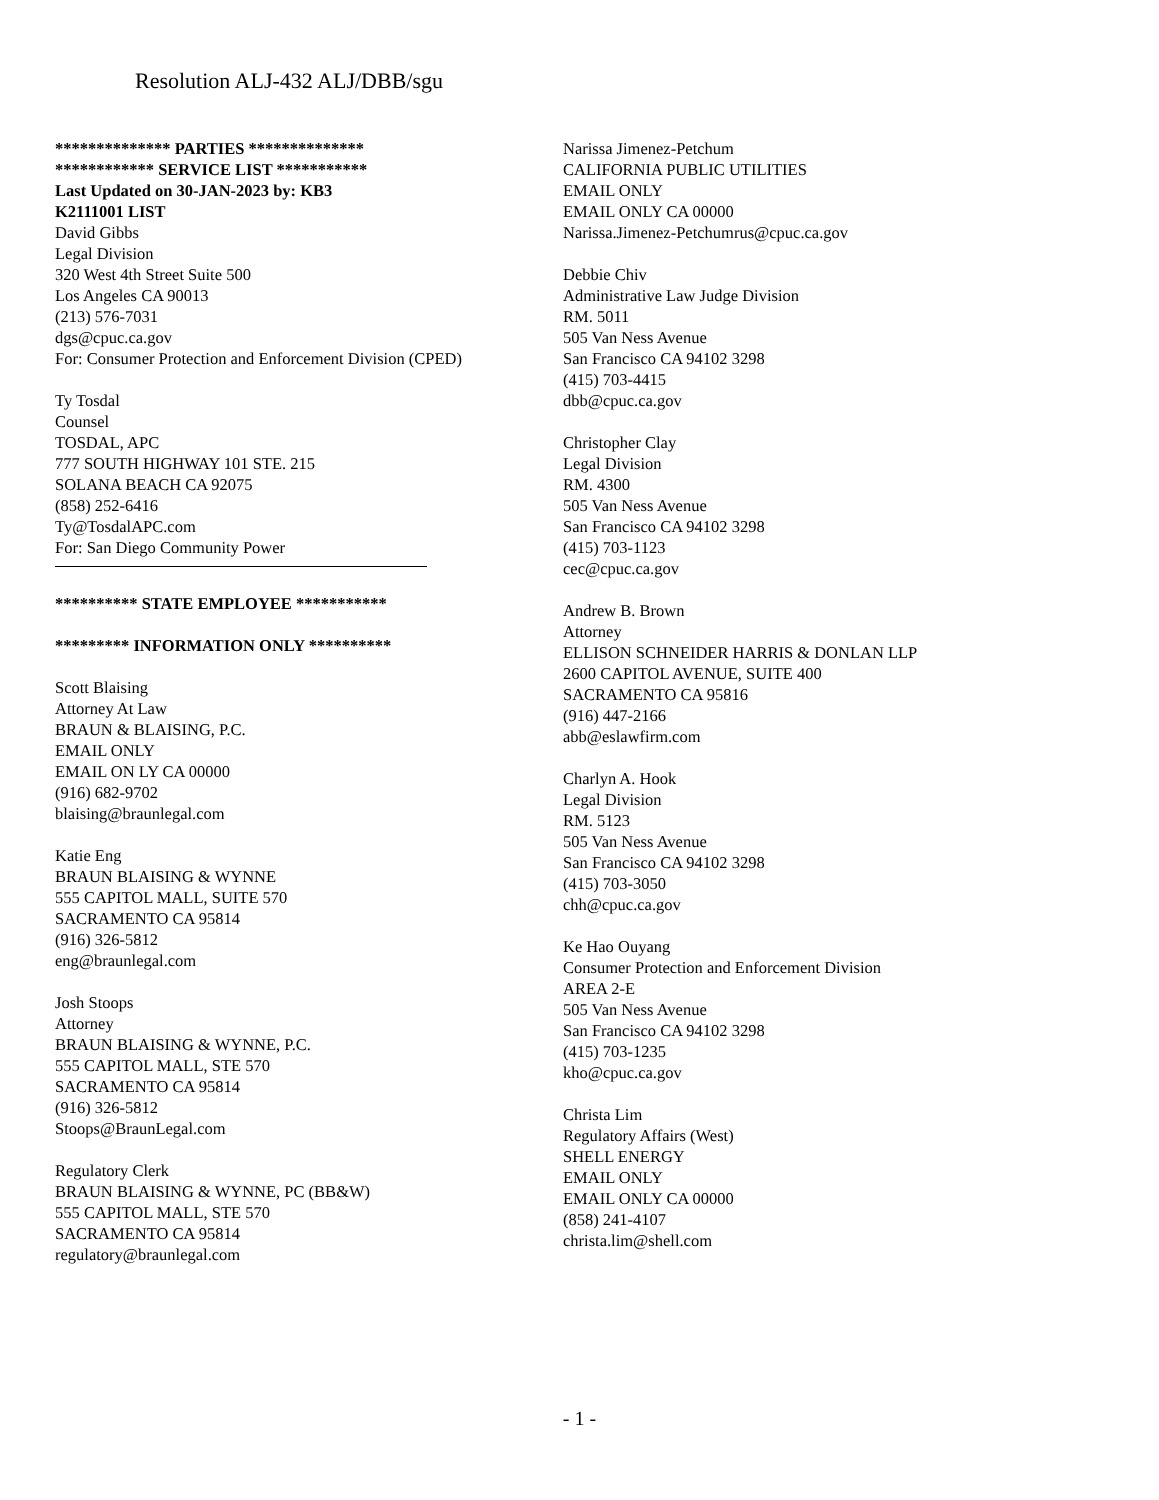Resolution ALJ-432 ALJ/DBB/sgu
************** PARTIES **************
************ SERVICE LIST ***********
Last Updated on 30-JAN-2023 by: KB3
K2111001 LIST
David Gibbs
Legal Division
320 West 4th Street Suite 500
Los Angeles CA 90013
(213) 576-7031
dgs@cpuc.ca.gov
For: Consumer Protection and Enforcement Division (CPED)
Ty Tosdal
Counsel
TOSDAL, APC
777 SOUTH HIGHWAY 101 STE. 215
SOLANA BEACH CA 92075
(858) 252-6416
Ty@TosdalAPC.com
For: San Diego Community Power
********** STATE EMPLOYEE ***********
********* INFORMATION ONLY **********
Scott Blaising
Attorney At Law
BRAUN & BLAISING, P.C.
EMAIL ONLY
EMAIL ON LY CA 00000
(916) 682-9702
blaising@braunlegal.com
Katie Eng
BRAUN BLAISING & WYNNE
555 CAPITOL MALL, SUITE 570
SACRAMENTO CA 95814
(916) 326-5812
eng@braunlegal.com
Josh Stoops
Attorney
BRAUN BLAISING & WYNNE, P.C.
555 CAPITOL MALL, STE 570
SACRAMENTO CA 95814
(916) 326-5812
Stoops@BraunLegal.com
Regulatory Clerk
BRAUN BLAISING & WYNNE, PC (BB&W)
555 CAPITOL MALL, STE 570
SACRAMENTO CA 95814
regulatory@braunlegal.com
Narissa Jimenez-Petchum
CALIFORNIA PUBLIC UTILITIES
EMAIL ONLY
EMAIL ONLY CA 00000
Narissa.Jimenez-Petchumrus@cpuc.ca.gov
Debbie Chiv
Administrative Law Judge Division
RM. 5011
505 Van Ness Avenue
San Francisco CA 94102 3298
(415) 703-4415
dbb@cpuc.ca.gov
Christopher Clay
Legal Division
RM. 4300
505 Van Ness Avenue
San Francisco CA 94102 3298
(415) 703-1123
cec@cpuc.ca.gov
Andrew B. Brown
Attorney
ELLISON SCHNEIDER HARRIS & DONLAN LLP
2600 CAPITOL AVENUE, SUITE 400
SACRAMENTO CA 95816
(916) 447-2166
abb@eslawfirm.com
Charlyn A. Hook
Legal Division
RM. 5123
505 Van Ness Avenue
San Francisco CA 94102 3298
(415) 703-3050
chh@cpuc.ca.gov
Ke Hao Ouyang
Consumer Protection and Enforcement Division
AREA 2-E
505 Van Ness Avenue
San Francisco CA 94102 3298
(415) 703-1235
kho@cpuc.ca.gov
Christa Lim
Regulatory Affairs (West)
SHELL ENERGY
EMAIL ONLY
EMAIL ONLY CA 00000
(858) 241-4107
christa.lim@shell.com
- 1 -